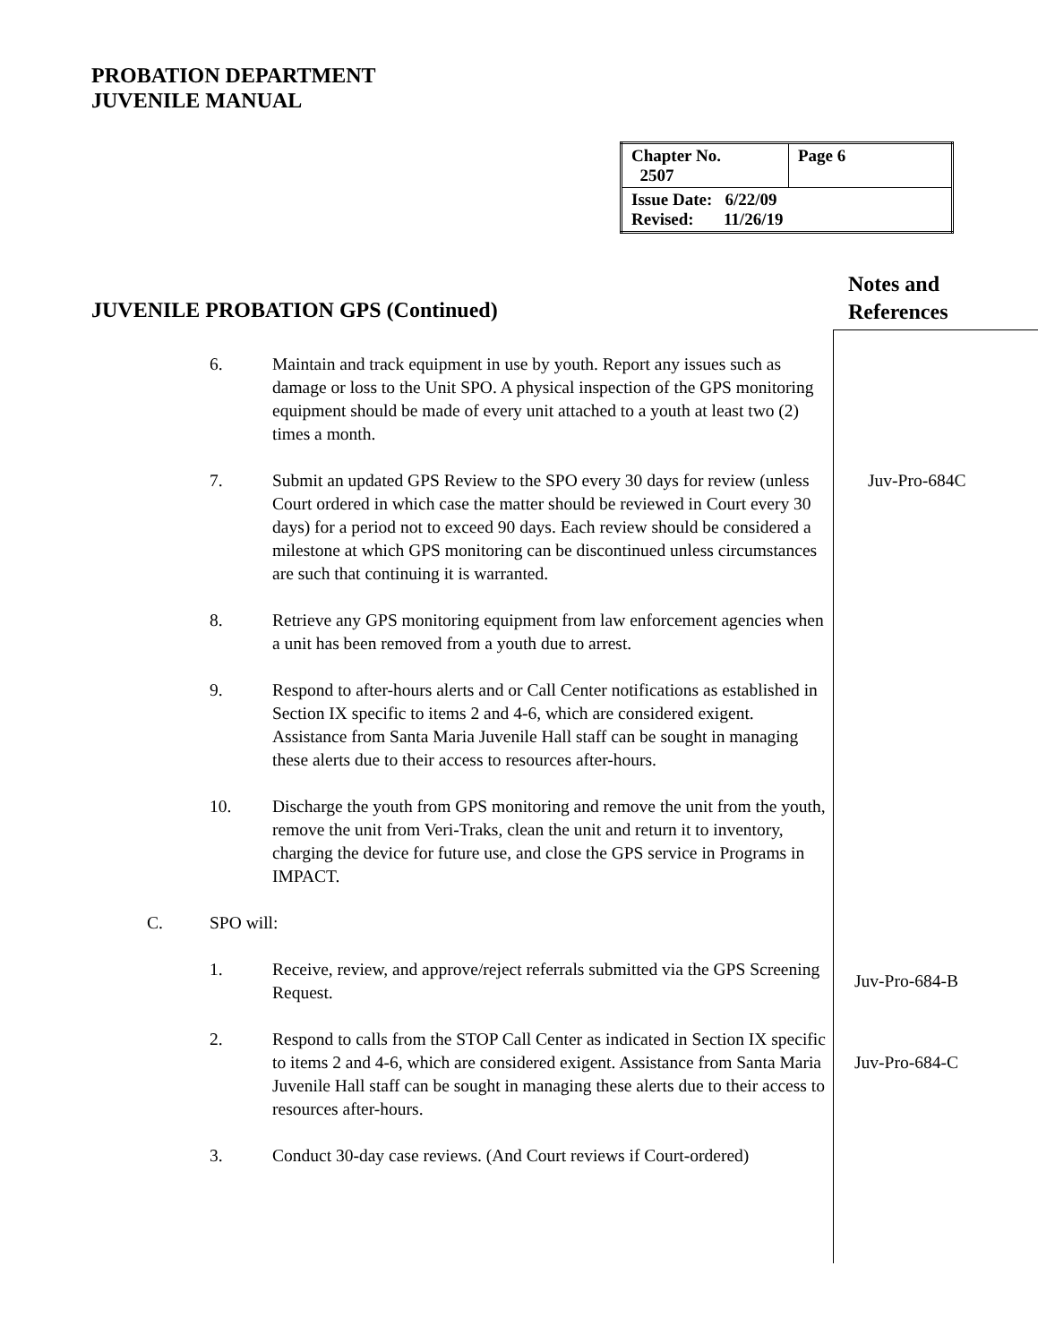PROBATION DEPARTMENT
JUVENILE MANUAL
| Chapter No. 2507 | Page 6 |
| Issue Date: 6/22/09 Revised: 11/26/19 | |
Notes and
References
JUVENILE PROBATION GPS (Continued)
6. Maintain and track equipment in use by youth. Report any issues such as damage or loss to the Unit SPO. A physical inspection of the GPS monitoring equipment should be made of every unit attached to a youth at least two (2) times a month.
7. Submit an updated GPS Review to the SPO every 30 days for review (unless Court ordered in which case the matter should be reviewed in Court every 30 days) for a period not to exceed 90 days. Each review should be considered a milestone at which GPS monitoring can be discontinued unless circumstances are such that continuing it is warranted.
Juv-Pro-684C
8. Retrieve any GPS monitoring equipment from law enforcement agencies when a unit has been removed from a youth due to arrest.
9. Respond to after-hours alerts and or Call Center notifications as established in Section IX specific to items 2 and 4-6, which are considered exigent. Assistance from Santa Maria Juvenile Hall staff can be sought in managing these alerts due to their access to resources after-hours.
10. Discharge the youth from GPS monitoring and remove the unit from the youth, remove the unit from Veri-Traks, clean the unit and return it to inventory, charging the device for future use, and close the GPS service in Programs in IMPACT.
C. SPO will:
1. Receive, review, and approve/reject referrals submitted via the GPS Screening Request.
Juv-Pro-684-B
2. Respond to calls from the STOP Call Center as indicated in Section IX specific to items 2 and 4-6, which are considered exigent. Assistance from Santa Maria Juvenile Hall staff can be sought in managing these alerts due to their access to resources after-hours.
Juv-Pro-684-C
3. Conduct 30-day case reviews. (And Court reviews if Court-ordered)